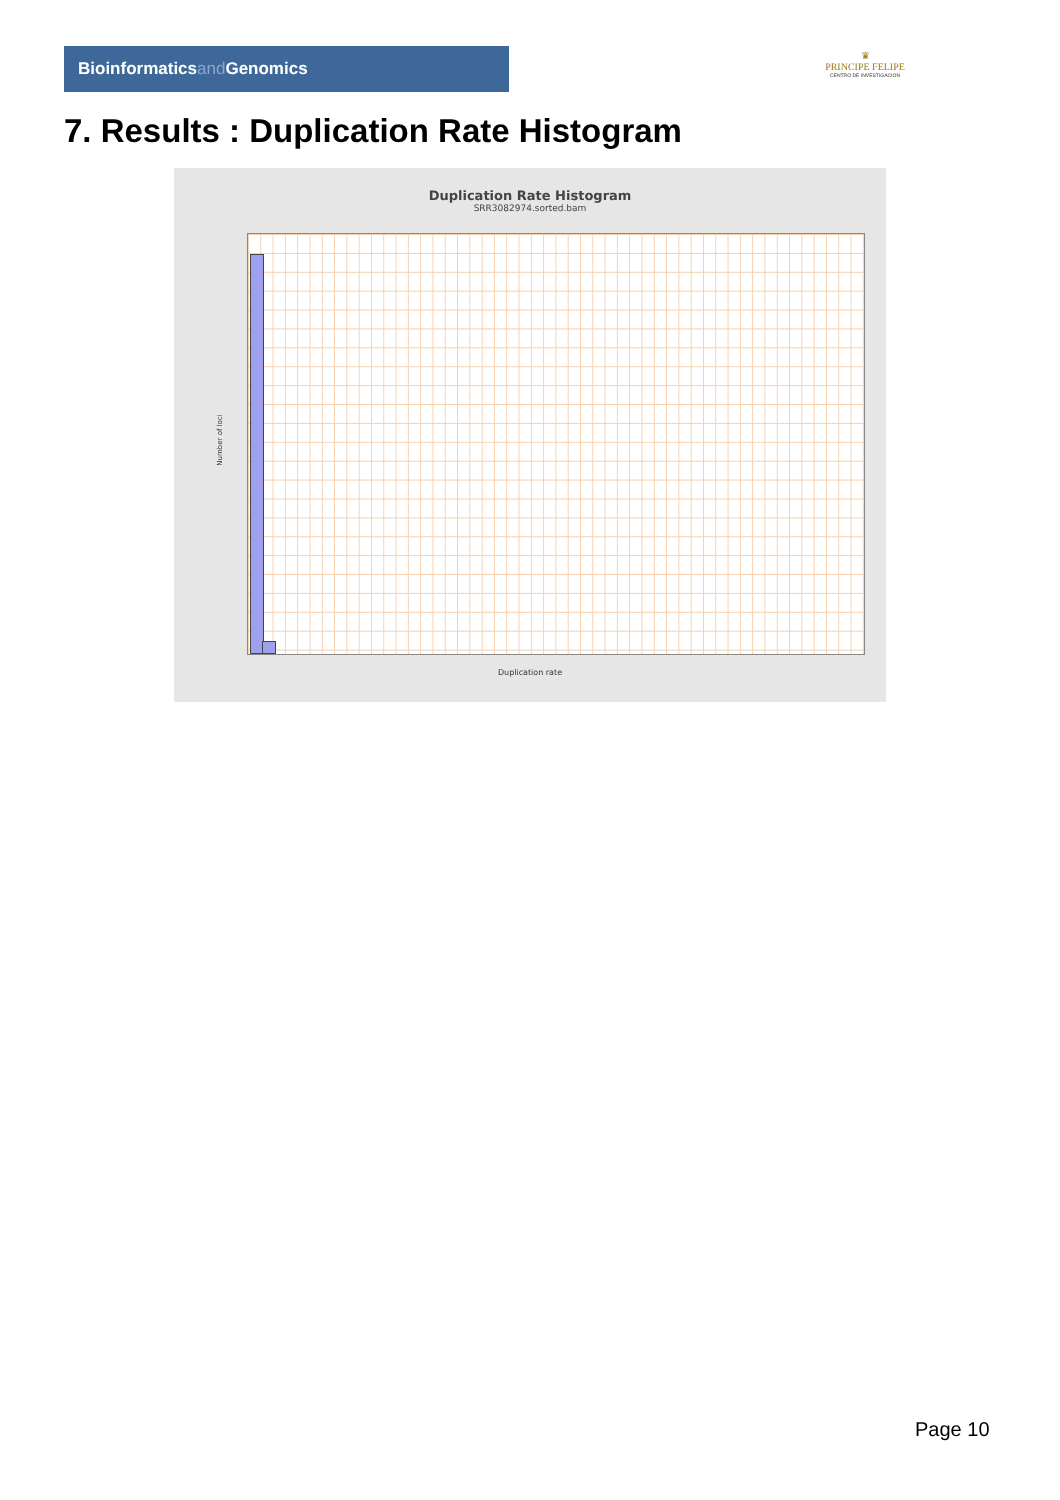Bioinformaticsand Genomics
♛
PRINCIPE FELIPE
CENTRO DE INVESTIGACION
7. Results : Duplication Rate Histogram
Duplication Rate Histogram
SRR3082974.sorted.bam
Number of loci
Duplication rate
Page 10